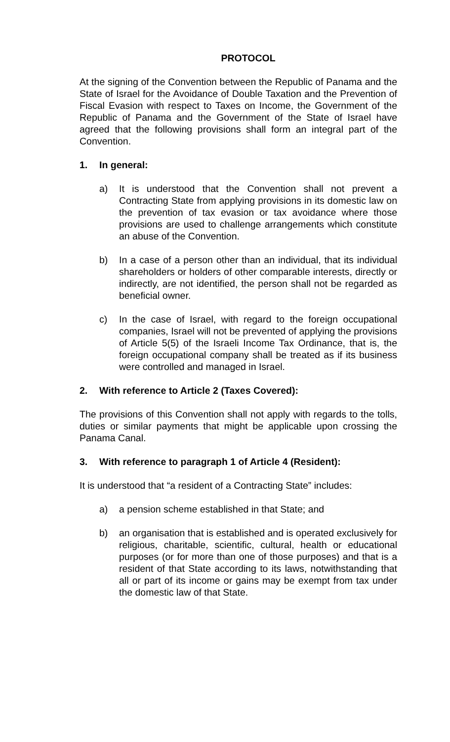PROTOCOL
At the signing of the Convention between the Republic of Panama and the State of Israel for the Avoidance of Double Taxation and the Prevention of Fiscal Evasion with respect to Taxes on Income, the Government of the Republic of Panama and the Government of the State of Israel have agreed that the following provisions shall form an integral part of the Convention.
1. In general:
a) It is understood that the Convention shall not prevent a Contracting State from applying provisions in its domestic law on the prevention of tax evasion or tax avoidance where those provisions are used to challenge arrangements which constitute an abuse of the Convention.
b) In a case of a person other than an individual, that its individual shareholders or holders of other comparable interests, directly or indirectly, are not identified, the person shall not be regarded as beneficial owner.
c) In the case of Israel, with regard to the foreign occupational companies, Israel will not be prevented of applying the provisions of Article 5(5) of the Israeli Income Tax Ordinance, that is, the foreign occupational company shall be treated as if its business were controlled and managed in Israel.
2. With reference to Article 2 (Taxes Covered):
The provisions of this Convention shall not apply with regards to the tolls, duties or similar payments that might be applicable upon crossing the Panama Canal.
3. With reference to paragraph 1 of Article 4 (Resident):
It is understood that “a resident of a Contracting State” includes:
a) a pension scheme established in that State; and
b) an organisation that is established and is operated exclusively for religious, charitable, scientific, cultural, health or educational purposes (or for more than one of those purposes) and that is a resident of that State according to its laws, notwithstanding that all or part of its income or gains may be exempt from tax under the domestic law of that State.